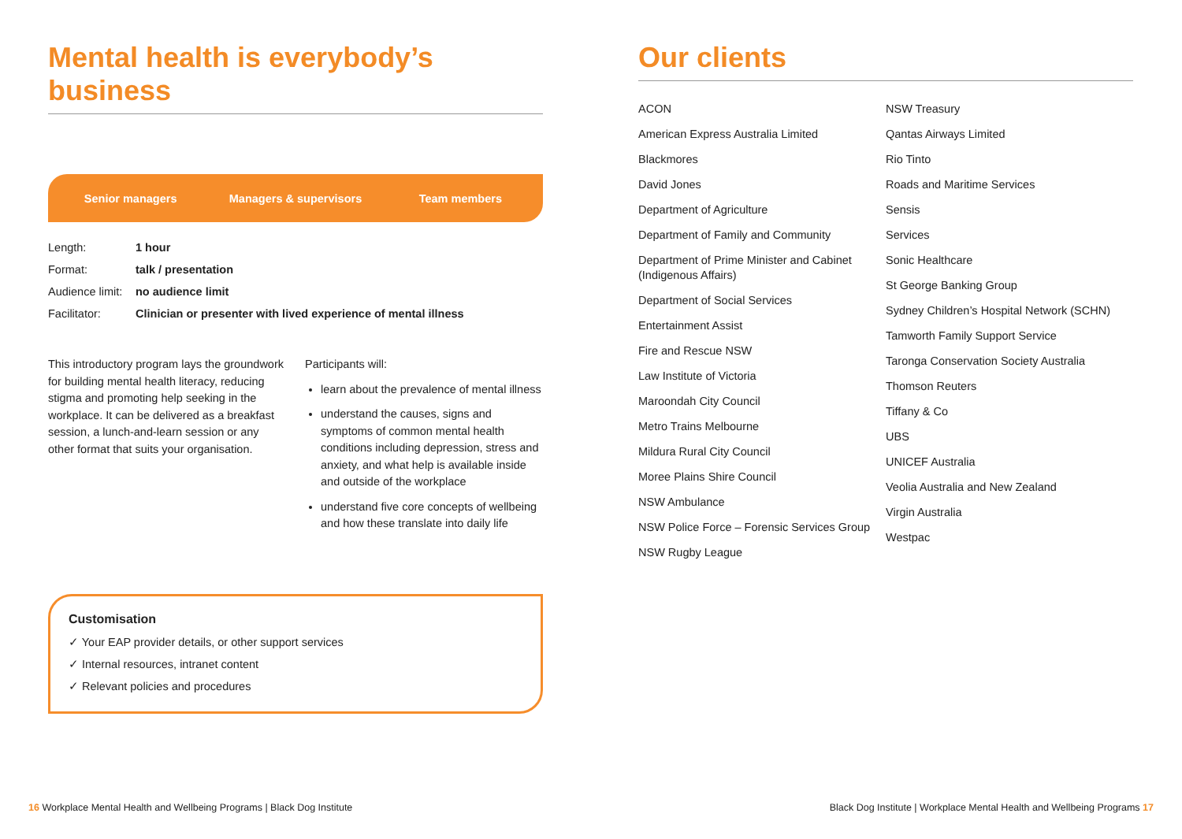Mental health is everybody’s business
Senior managers Managers & supervisors Team members
| Length: | 1 hour |
| Format: | talk / presentation |
| Audience limit: | no audience limit |
| Facilitator: | Clinician or presenter with lived experience of mental illness |
This introductory program lays the groundwork for building mental health literacy, reducing stigma and promoting help seeking in the workplace. It can be delivered as a breakfast session, a lunch-and-learn session or any other format that suits your organisation.
Participants will:
learn about the prevalence of mental illness
understand the causes, signs and symptoms of common mental health conditions including depression, stress and anxiety, and what help is available inside and outside of the workplace
understand five core concepts of wellbeing and how these translate into daily life
Customisation
✓ Your EAP provider details, or other support services
✓ Internal resources, intranet content
✓ Relevant policies and procedures
Our clients
ACON
American Express Australia Limited
Blackmores
David Jones
Department of Agriculture
Department of Family and Community
Department of Prime Minister and Cabinet (Indigenous Affairs)
Department of Social Services
Entertainment Assist
Fire and Rescue NSW
Law Institute of Victoria
Maroondah City Council
Metro Trains Melbourne
Mildura Rural City Council
Moree Plains Shire Council
NSW Ambulance
NSW Police Force – Forensic Services Group
NSW Rugby League
NSW Treasury
Qantas Airways Limited
Rio Tinto
Roads and Maritime Services
Sensis
Services
Sonic Healthcare
St George Banking Group
Sydney Children’s Hospital Network (SCHN)
Tamworth Family Support Service
Taronga Conservation Society Australia
Thomson Reuters
Tiffany & Co
UBS
UNICEF Australia
Veolia Australia and New Zealand
Virgin Australia
Westpac
16 Workplace Mental Health and Wellbeing Programs | Black Dog Institute
Black Dog Institute | Workplace Mental Health and Wellbeing Programs 17